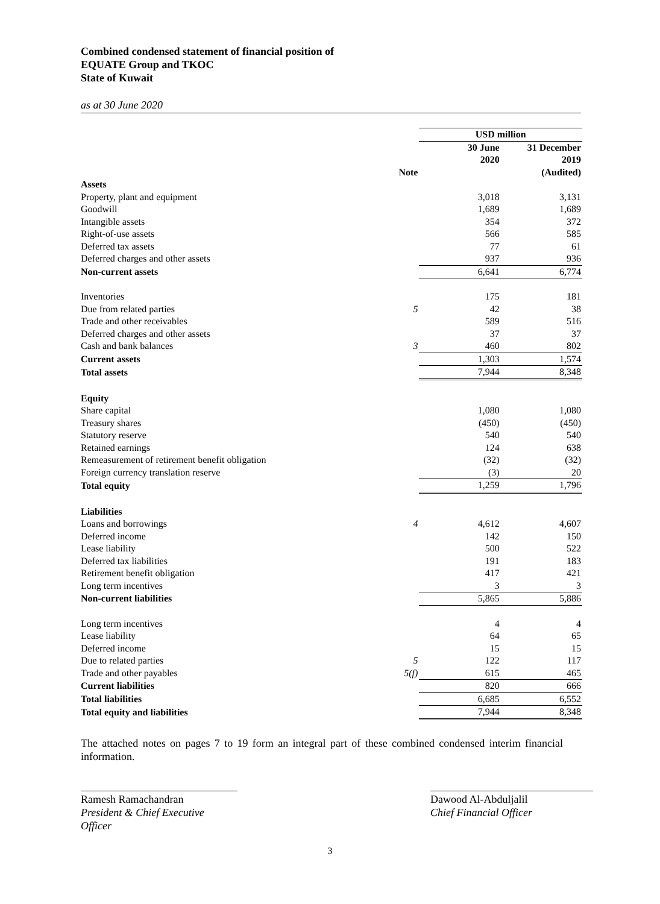Combined condensed statement of financial position of
EQUATE Group and TKOC
State of Kuwait
as at 30 June 2020
| | | USD million | |
| | | 30 June 2020 | 31 December 2019 |
| | Note | | (Audited) |
| Assets | | | |
| Property, plant and equipment | | 3,018 | 3,131 |
| Goodwill | | 1,689 | 1,689 |
| Intangible assets | | 354 | 372 |
| Right-of-use assets | | 566 | 585 |
| Deferred tax assets | | 77 | 61 |
| Deferred charges and other assets | | 937 | 936 |
| Non-current assets | | 6,641 | 6,774 |
| Inventories | | 175 | 181 |
| Due from related parties | 5 | 42 | 38 |
| Trade and other receivables | | 589 | 516 |
| Deferred charges and other assets | | 37 | 37 |
| Cash and bank balances | 3 | 460 | 802 |
| Current assets | | 1,303 | 1,574 |
| Total assets | | 7,944 | 8,348 |
| Equity | | | |
| Share capital | | 1,080 | 1,080 |
| Treasury shares | | (450) | (450) |
| Statutory reserve | | 540 | 540 |
| Retained earnings | | 124 | 638 |
| Remeasurement of retirement benefit obligation | | (32) | (32) |
| Foreign currency translation reserve | | (3) | 20 |
| Total equity | | 1,259 | 1,796 |
| Liabilities | | | |
| Loans and borrowings | 4 | 4,612 | 4,607 |
| Deferred income | | 142 | 150 |
| Lease liability | | 500 | 522 |
| Deferred tax liabilities | | 191 | 183 |
| Retirement benefit obligation | | 417 | 421 |
| Long term incentives | | 3 | 3 |
| Non-current liabilities | | 5,865 | 5,886 |
| Long term incentives | | 4 | 4 |
| Lease liability | | 64 | 65 |
| Deferred income | | 15 | 15 |
| Due to related parties | 5 | 122 | 117 |
| Trade and other payables | 5(f) | 615 | 465 |
| Current liabilities | | 820 | 666 |
| Total liabilities | | 6,685 | 6,552 |
| Total equity and liabilities | | 7,944 | 8,348 |
The attached notes on pages 7 to 19 form an integral part of these combined condensed interim financial information.
Ramesh Ramachandran
President & Chief Executive Officer
Dawood Al-Abduljalil
Chief Financial Officer
3